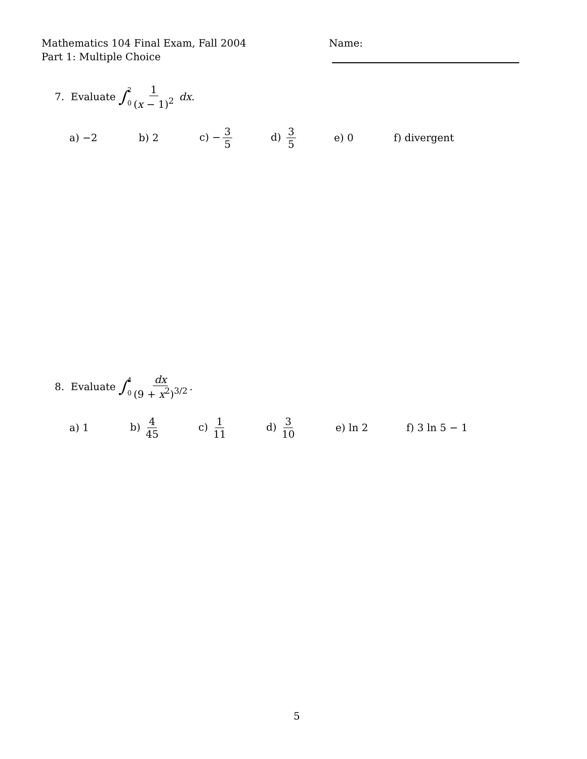Mathematics 104 Final Exam, Fall 2004
Part 1: Multiple Choice
Name:
7. Evaluate ∫ 2 0 1 (x − 1)<sup>2</sup> dx.
a) −2 b) 2 c) − 3 5 d) 3 5 e) 0 f) divergent
8. Evaluate ∫ 4 0 dx (9 + x<sup>2</sup>)<sup>3/2</sup>.
a) 1 b) 4 45 c) 1 11 d) 3 10 e) ln 2 f) 3 ln 5 − 1
5